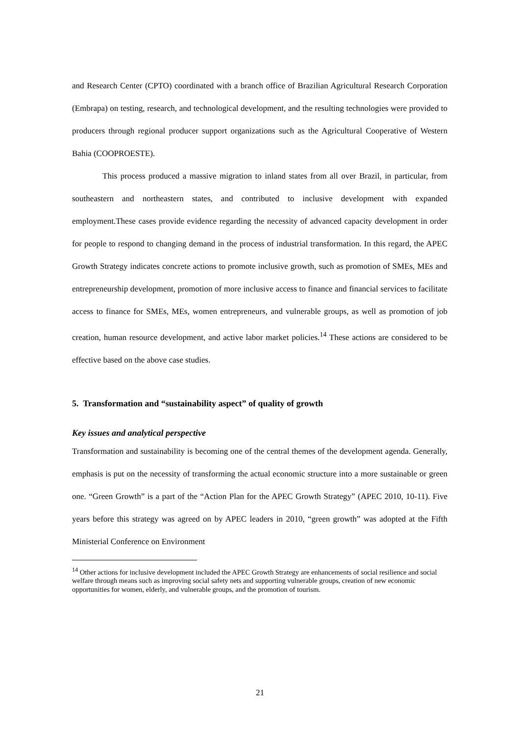and Research Center (CPTO) coordinated with a branch office of Brazilian Agricultural Research Corporation (Embrapa) on testing, research, and technological development, and the resulting technologies were provided to producers through regional producer support organizations such as the Agricultural Cooperative of Western Bahia (COOPROESTE).
This process produced a massive migration to inland states from all over Brazil, in particular, from southeastern and northeastern states, and contributed to inclusive development with expanded employment.These cases provide evidence regarding the necessity of advanced capacity development in order for people to respond to changing demand in the process of industrial transformation. In this regard, the APEC Growth Strategy indicates concrete actions to promote inclusive growth, such as promotion of SMEs, MEs and entrepreneurship development, promotion of more inclusive access to finance and financial services to facilitate access to finance for SMEs, MEs, women entrepreneurs, and vulnerable groups, as well as promotion of job creation, human resource development, and active labor market policies.<sup>14</sup> These actions are considered to be effective based on the above case studies.
5. Transformation and “sustainability aspect” of quality of growth
Key issues and analytical perspective
Transformation and sustainability is becoming one of the central themes of the development agenda. Generally, emphasis is put on the necessity of transforming the actual economic structure into a more sustainable or green one. “Green Growth” is a part of the “Action Plan for the APEC Growth Strategy” (APEC 2010, 10-11). Five years before this strategy was agreed on by APEC leaders in 2010, “green growth” was adopted at the Fifth Ministerial Conference on Environment
<sup>14</sup> Other actions for inclusive development included the APEC Growth Strategy are enhancements of social resilience and social welfare through means such as improving social safety nets and supporting vulnerable groups, creation of new economic opportunities for women, elderly, and vulnerable groups, and the promotion of tourism.
21